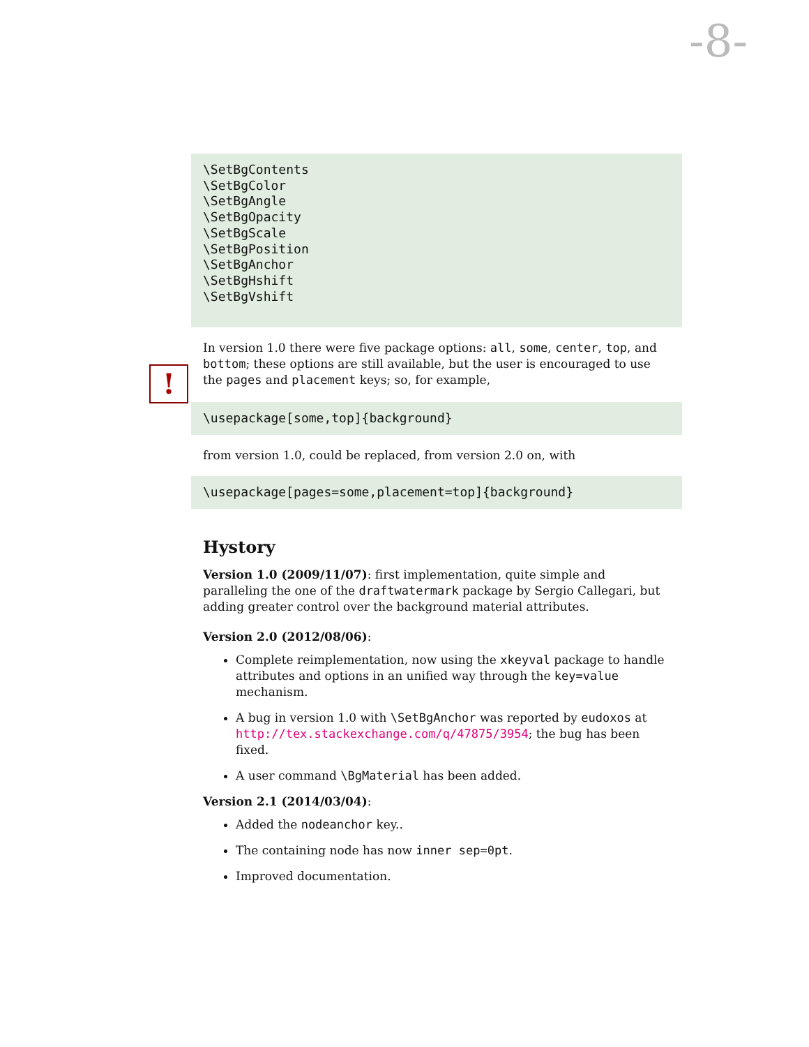-8-
\SetBgContents \SetBgColor \SetBgAngle \SetBgOpacity \SetBgScale \SetBgPosition \SetBgAnchor \SetBgHshift \SetBgVshift
!
In version 1.0 there were five package options: all, some, center, top, and bottom; these options are still available, but the user is encouraged to use the pages and placement keys; so, for example,
\usepackage[some,top]{background}
from version 1.0, could be replaced, from version 2.0 on, with
\usepackage[pages=some,placement=top]{background}
Hystory
Version 1.0 (2009/11/07): first implementation, quite simple and paralleling the one of the draftwatermark package by Sergio Callegari, but adding greater control over the background material attributes.
Version 2.0 (2012/08/06):
Complete reimplementation, now using the xkeyval package to handle attributes and options in an unified way through the key=value mechanism.
A bug in version 1.0 with \SetBgAnchor was reported by eudoxos at http://tex.stackexchange.com/q/47875/3954; the bug has been fixed.
A user command \BgMaterial has been added.
Version 2.1 (2014/03/04):
Added the nodeanchor key..
The containing node has now inner sep=0pt.
Improved documentation.